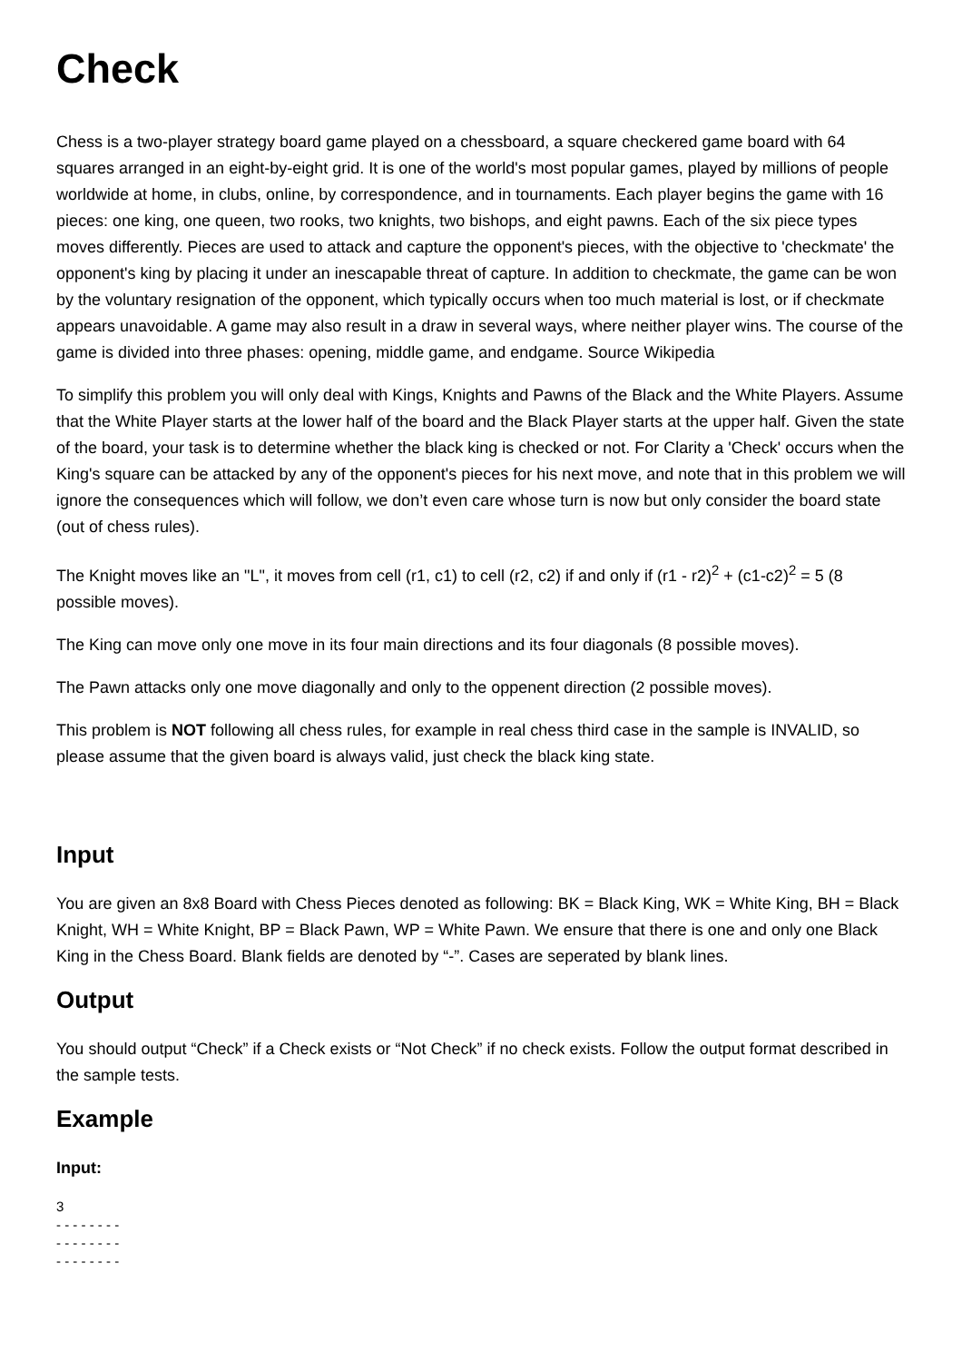Check
Chess is a two-player strategy board game played on a chessboard, a square checkered game board with 64 squares arranged in an eight-by-eight grid. It is one of the world's most popular games, played by millions of people worldwide at home, in clubs, online, by correspondence, and in tournaments. Each player begins the game with 16 pieces: one king, one queen, two rooks, two knights, two bishops, and eight pawns. Each of the six piece types moves differently. Pieces are used to attack and capture the opponent's pieces, with the objective to 'checkmate' the opponent's king by placing it under an inescapable threat of capture. In addition to checkmate, the game can be won by the voluntary resignation of the opponent, which typically occurs when too much material is lost, or if checkmate appears unavoidable. A game may also result in a draw in several ways, where neither player wins. The course of the game is divided into three phases: opening, middle game, and endgame. Source Wikipedia
To simplify this problem you will only deal with Kings, Knights and Pawns of the Black and the White Players. Assume that the White Player starts at the lower half of the board and the Black Player starts at the upper half. Given the state of the board, your task is to determine whether the black king is checked or not. For Clarity a 'Check' occurs when the King's square can be attacked by any of the opponent's pieces for his next move, and note that in this problem we will ignore the consequences which will follow, we don’t even care whose turn is now but only consider the board state (out of chess rules).
The Knight moves like an "L", it moves from cell (r1, c1) to cell (r2, c2) if and only if (r1 - r2)<sup>2</sup> + (c1-c2)<sup>2</sup> = 5 (8 possible moves).
The King can move only one move in its four main directions and its four diagonals (8 possible moves).
The Pawn attacks only one move diagonally and only to the oppenent direction (2 possible moves).
This problem is NOT following all chess rules, for example in real chess third case in the sample is INVALID, so please assume that the given board is always valid, just check the black king state.
Input
You are given an 8x8 Board with Chess Pieces denoted as following: BK = Black King, WK = White King, BH = Black Knight, WH = White Knight, BP = Black Pawn, WP = White Pawn. We ensure that there is one and only one Black King in the Chess Board. Blank fields are denoted by “-”. Cases are seperated by blank lines.
Output
You should output “Check” if a Check exists or “Not Check” if no check exists. Follow the output format described in the sample tests.
Example
Input:
3
- - - - - - - -
- - - - - - - -
- - - - - - - -